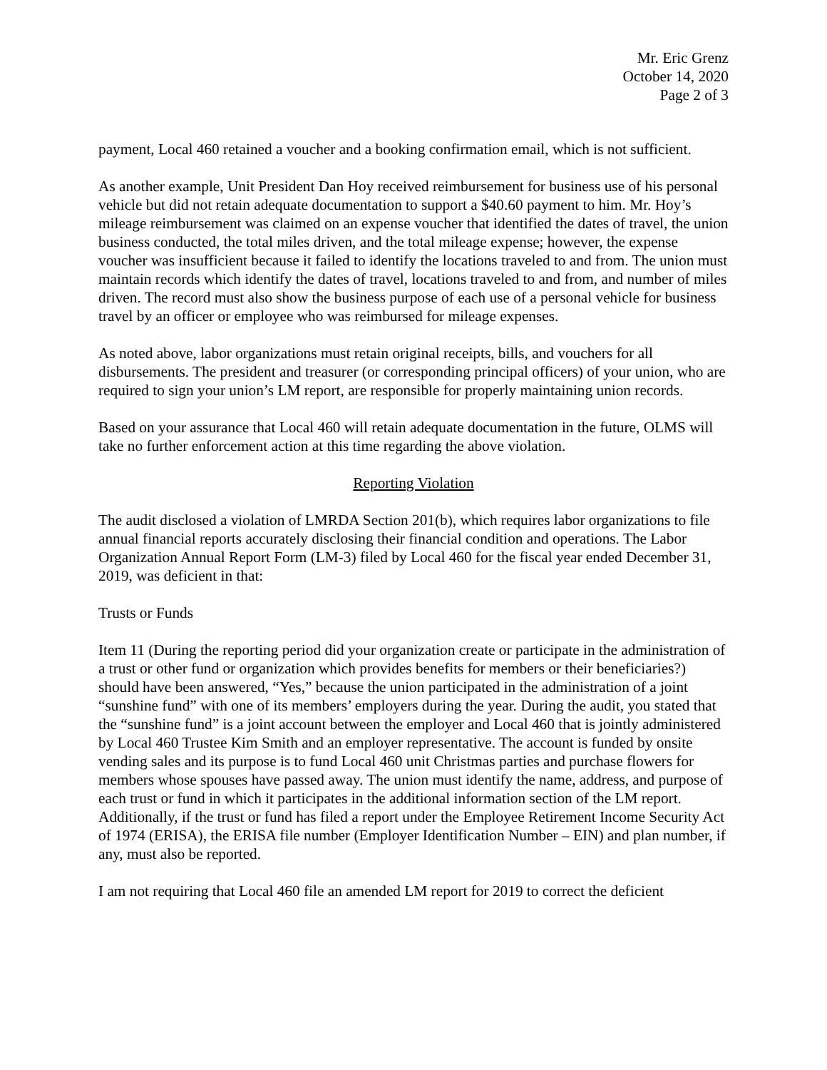Mr. Eric Grenz
October 14, 2020
Page 2 of 3
payment, Local 460 retained a voucher and a booking confirmation email, which is not sufficient.
As another example, Unit President Dan Hoy received reimbursement for business use of his personal vehicle but did not retain adequate documentation to support a $40.60 payment to him. Mr. Hoy’s mileage reimbursement was claimed on an expense voucher that identified the dates of travel, the union business conducted, the total miles driven, and the total mileage expense; however, the expense voucher was insufficient because it failed to identify the locations traveled to and from. The union must maintain records which identify the dates of travel, locations traveled to and from, and number of miles driven. The record must also show the business purpose of each use of a personal vehicle for business travel by an officer or employee who was reimbursed for mileage expenses.
As noted above, labor organizations must retain original receipts, bills, and vouchers for all disbursements. The president and treasurer (or corresponding principal officers) of your union, who are required to sign your union’s LM report, are responsible for properly maintaining union records.
Based on your assurance that Local 460 will retain adequate documentation in the future, OLMS will take no further enforcement action at this time regarding the above violation.
Reporting Violation
The audit disclosed a violation of LMRDA Section 201(b), which requires labor organizations to file annual financial reports accurately disclosing their financial condition and operations. The Labor Organization Annual Report Form (LM-3) filed by Local 460 for the fiscal year ended December 31, 2019, was deficient in that:
Trusts or Funds
Item 11 (During the reporting period did your organization create or participate in the administration of a trust or other fund or organization which provides benefits for members or their beneficiaries?) should have been answered, “Yes,” because the union participated in the administration of a joint “sunshine fund” with one of its members’ employers during the year. During the audit, you stated that the “sunshine fund” is a joint account between the employer and Local 460 that is jointly administered by Local 460 Trustee Kim Smith and an employer representative. The account is funded by onsite vending sales and its purpose is to fund Local 460 unit Christmas parties and purchase flowers for members whose spouses have passed away. The union must identify the name, address, and purpose of each trust or fund in which it participates in the additional information section of the LM report. Additionally, if the trust or fund has filed a report under the Employee Retirement Income Security Act of 1974 (ERISA), the ERISA file number (Employer Identification Number – EIN) and plan number, if any, must also be reported.
I am not requiring that Local 460 file an amended LM report for 2019 to correct the deficient